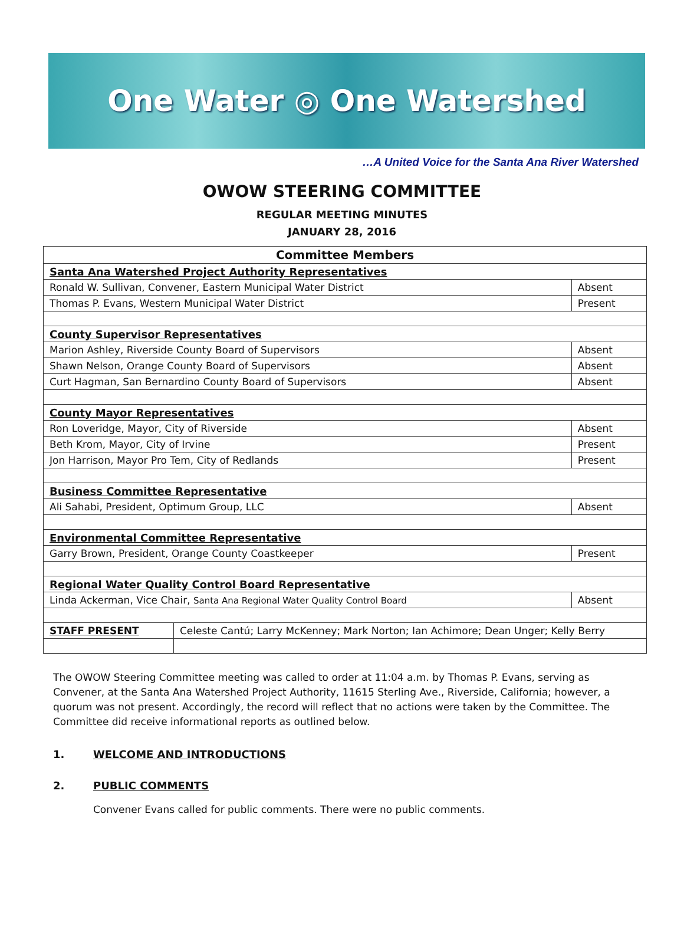One Water ◎ One Watershed
…A United Voice for the Santa Ana River Watershed
OWOW STEERING COMMITTEE
REGULAR MEETING MINUTES
JANUARY 28, 2016
| Committee Members | | |
| --- | --- | --- |
| Santa Ana Watershed Project Authority Representatives | | |
| Ronald W. Sullivan, Convener, Eastern Municipal Water District | | Absent |
| Thomas P. Evans, Western Municipal Water District | | Present |
| County Supervisor Representatives | | |
| Marion Ashley, Riverside County Board of Supervisors | | Absent |
| Shawn Nelson, Orange County Board of Supervisors | | Absent |
| Curt Hagman, San Bernardino County Board of Supervisors | | Absent |
| County Mayor Representatives | | |
| Ron Loveridge, Mayor, City of Riverside | | Absent |
| Beth Krom, Mayor, City of Irvine | | Present |
| Jon Harrison, Mayor Pro Tem, City of Redlands | | Present |
| Business Committee Representative | | |
| Ali Sahabi, President, Optimum Group, LLC | | Absent |
| Environmental Committee Representative | | |
| Garry Brown, President, Orange County Coastkeeper | | Present |
| Regional Water Quality Control Board Representative | | |
| Linda Ackerman, Vice Chair, Santa Ana Regional Water Quality Control Board | | Absent |
| STAFF PRESENT | Celeste Cantú; Larry McKenney; Mark Norton; Ian Achimore; Dean Unger; Kelly Berry | |
The OWOW Steering Committee meeting was called to order at 11:04 a.m. by Thomas P. Evans, serving as Convener, at the Santa Ana Watershed Project Authority, 11615 Sterling Ave., Riverside, California; however, a quorum was not present. Accordingly, the record will reflect that no actions were taken by the Committee. The Committee did receive informational reports as outlined below.
1. WELCOME AND INTRODUCTIONS
2. PUBLIC COMMENTS
Convener Evans called for public comments. There were no public comments.